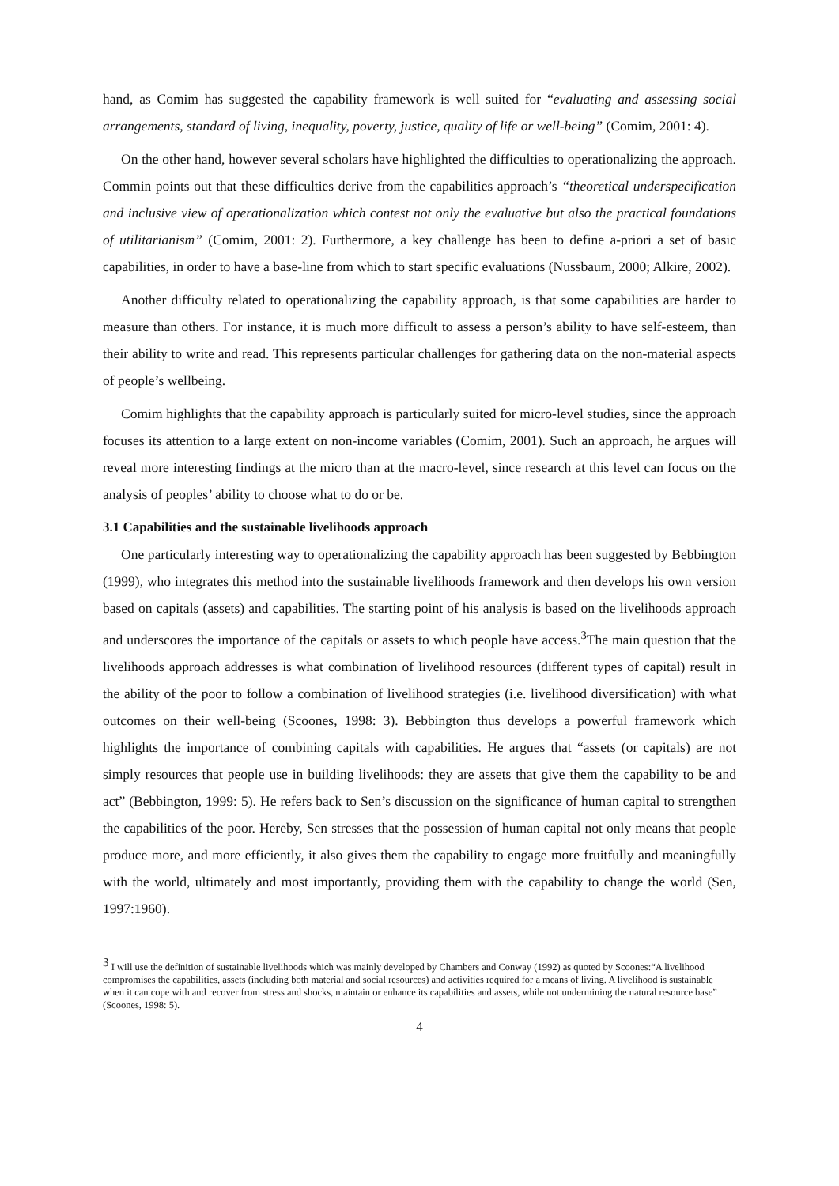hand, as Comim has suggested the capability framework is well suited for “evaluating and assessing social arrangements, standard of living, inequality, poverty, justice, quality of life or well-being” (Comim, 2001: 4).
On the other hand, however several scholars have highlighted the difficulties to operationalizing the approach. Commin points out that these difficulties derive from the capabilities approach’s “theoretical underspecification and inclusive view of operationalization which contest not only the evaluative but also the practical foundations of utilitarianism” (Comim, 2001: 2). Furthermore, a key challenge has been to define a-priori a set of basic capabilities, in order to have a base-line from which to start specific evaluations (Nussbaum, 2000; Alkire, 2002).
Another difficulty related to operationalizing the capability approach, is that some capabilities are harder to measure than others. For instance, it is much more difficult to assess a person’s ability to have self-esteem, than their ability to write and read. This represents particular challenges for gathering data on the non-material aspects of people’s wellbeing.
Comim highlights that the capability approach is particularly suited for micro-level studies, since the approach focuses its attention to a large extent on non-income variables (Comim, 2001). Such an approach, he argues will reveal more interesting findings at the micro than at the macro-level, since research at this level can focus on the analysis of peoples’ ability to choose what to do or be.
3.1 Capabilities and the sustainable livelihoods approach
One particularly interesting way to operationalizing the capability approach has been suggested by Bebbington (1999), who integrates this method into the sustainable livelihoods framework and then develops his own version based on capitals (assets) and capabilities. The starting point of his analysis is based on the livelihoods approach and underscores the importance of the capitals or assets to which people have access.<sup>3</sup>The main question that the livelihoods approach addresses is what combination of livelihood resources (different types of capital) result in the ability of the poor to follow a combination of livelihood strategies (i.e. livelihood diversification) with what outcomes on their well-being (Scoones, 1998: 3). Bebbington thus develops a powerful framework which highlights the importance of combining capitals with capabilities. He argues that “assets (or capitals) are not simply resources that people use in building livelihoods: they are assets that give them the capability to be and act” (Bebbington, 1999: 5). He refers back to Sen’s discussion on the significance of human capital to strengthen the capabilities of the poor. Hereby, Sen stresses that the possession of human capital not only means that people produce more, and more efficiently, it also gives them the capability to engage more fruitfully and meaningfully with the world, ultimately and most importantly, providing them with the capability to change the world (Sen, 1997:1960).
<sup>3</sup> I will use the definition of sustainable livelihoods which was mainly developed by Chambers and Conway (1992) as quoted by Scoones:“A livelihood compromises the capabilities, assets (including both material and social resources) and activities required for a means of living. A livelihood is sustainable when it can cope with and recover from stress and shocks, maintain or enhance its capabilities and assets, while not undermining the natural resource base” (Scoones, 1998: 5).
4